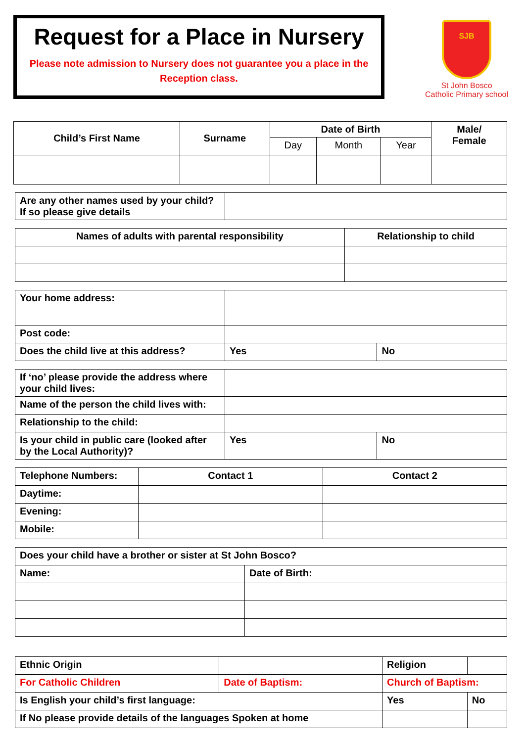Request for a Place in Nursery
Please note admission to Nursery does not guarantee you a place in the Reception class.
SJB
St John Bosco
Catholic Primary school
| Child’s First Name | Surname | Date of Birth | | | Male/ Female |
| --- | --- | --- | --- | --- | --- |
| | | Day | Month | Year | |
| Are any other names used by your child? If so please give details | |
| Names of adults with parental responsibility | Relationship to child |
| --- | --- |
| Your home address: | | |
| Post code: | | |
| Does the child live at this address? | Yes | No |
| If ‘no’ please provide the address where your child lives: | | |
| Name of the person the child lives with: | | |
| Relationship to the child: | | |
| Is your child in public care (looked after by the Local Authority)? | Yes | No |
| Telephone Numbers: | Contact 1 | Contact 2 |
| Daytime: | | |
| Evening: | | |
| Mobile: | | |
| Does your child have a brother or sister at St John Bosco? | |
| Name: | Date of Birth: |
| Ethnic Origin | | Religion | |
| For Catholic Children | Date of Baptism: | Church of Baptism: | |
| Is English your child’s first language: | | Yes | No |
| If No please provide details of the languages Spoken at home | | | |